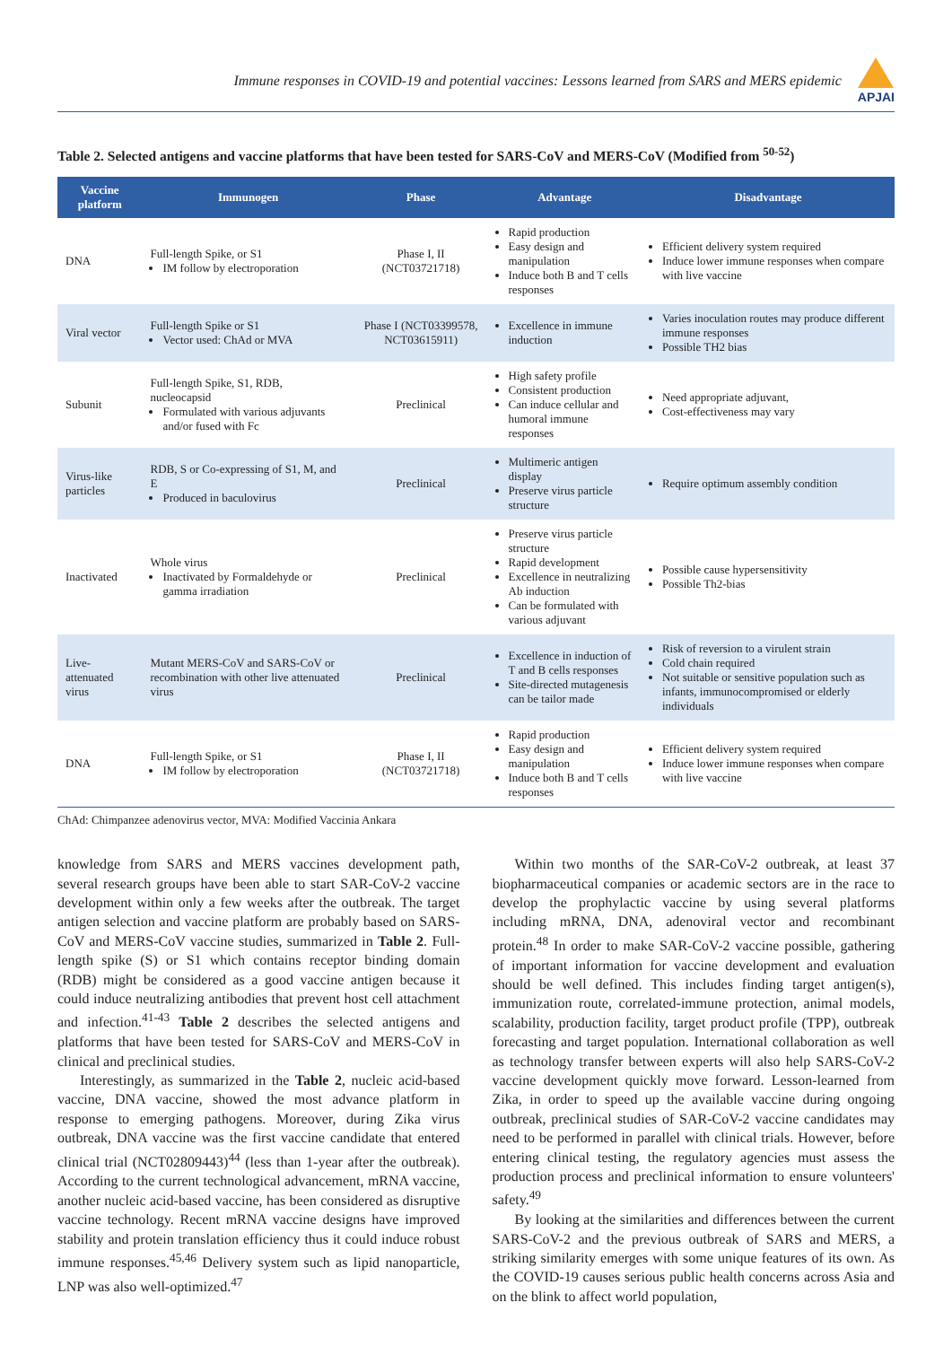Immune responses in COVID-19 and potential vaccines: Lessons learned from SARS and MERS epidemic
APJAI
Table 2. Selected antigens and vaccine platforms that have been tested for SARS-CoV and MERS-CoV (Modified from <sup>50-52</sup>)
| Vaccine platform | Immunogen | Phase | Advantage | Disadvantage |
| --- | --- | --- | --- | --- |
| DNA | Full-length Spike, or S1 IM follow by electroporation | Phase I, II (NCT03721718) | Rapid production Easy design and manipulation Induce both B and T cells responses | Efficient delivery system required Induce lower immune responses when compare with live vaccine |
| Viral vector | Full-length Spike or S1 Vector used: ChAd or MVA | Phase I (NCT03399578, NCT03615911) | Excellence in immune induction | Varies inoculation routes may produce different immune responses Possible TH2 bias |
| Subunit | Full-length Spike, S1, RDB, nucleocapsid Formulated with various adjuvants and/or fused with Fc | Preclinical | High safety profile Consistent production Can induce cellular and humoral immune responses | Need appropriate adjuvant, Cost-effectiveness may vary |
| Virus-like particles | RDB, S or Co-expressing of S1, M, and E Produced in baculovirus | Preclinical | Multimeric antigen display Preserve virus particle structure | Require optimum assembly condition |
| Inactivated | Whole virus Inactivated by Formaldehyde or gamma irradiation | Preclinical | Preserve virus particle structure Rapid development Excellence in neutralizing Ab induction Can be formulated with various adjuvant | Possible cause hypersensitivity Possible Th2-bias |
| Live-attenuated virus | Mutant MERS-CoV and SARS-CoV or recombination with other live attenuated virus | Preclinical | Excellence in induction of T and B cells responses Site-directed mutagenesis can be tailor made | Risk of reversion to a virulent strain Cold chain required Not suitable or sensitive population such as infants, immunocompromised or elderly individuals |
| DNA | Full-length Spike, or S1 IM follow by electroporation | Phase I, II (NCT03721718) | Rapid production Easy design and manipulation Induce both B and T cells responses | Efficient delivery system required Induce lower immune responses when compare with live vaccine |
ChAd: Chimpanzee adenovirus vector, MVA: Modified Vaccinia Ankara
knowledge from SARS and MERS vaccines development path, several research groups have been able to start SAR-CoV-2 vaccine development within only a few weeks after the outbreak. The target antigen selection and vaccine platform are probably based on SARS-CoV and MERS-CoV vaccine studies, summarized in Table 2. Full-length spike (S) or S1 which contains receptor binding domain (RDB) might be considered as a good vaccine antigen because it could induce neutralizing antibodies that prevent host cell attachment and infection.<sup>41-43</sup> Table 2 describes the selected antigens and platforms that have been tested for SARS-CoV and MERS-CoV in clinical and preclinical studies.
Interestingly, as summarized in the Table 2, nucleic acid-based vaccine, DNA vaccine, showed the most advance platform in response to emerging pathogens. Moreover, during Zika virus outbreak, DNA vaccine was the first vaccine candidate that entered clinical trial (NCT02809443)<sup>44</sup> (less than 1-year after the outbreak). According to the current technological advancement, mRNA vaccine, another nucleic acid-based vaccine, has been considered as disruptive vaccine technology. Recent mRNA vaccine designs have improved stability and protein translation efficiency thus it could induce robust immune responses.<sup>45,46</sup> Delivery system such as lipid nanoparticle, LNP was also well-optimized.<sup>47</sup>
Within two months of the SAR-CoV-2 outbreak, at least 37 biopharmaceutical companies or academic sectors are in the race to develop the prophylactic vaccine by using several platforms including mRNA, DNA, adenoviral vector and recombinant protein.<sup>48</sup> In order to make SAR-CoV-2 vaccine possible, gathering of important information for vaccine development and evaluation should be well defined. This includes finding target antigen(s), immunization route, correlated-immune protection, animal models, scalability, production facility, target product profile (TPP), outbreak forecasting and target population. International collaboration as well as technology transfer between experts will also help SARS-CoV-2 vaccine development quickly move forward. Lesson-learned from Zika, in order to speed up the available vaccine during ongoing outbreak, preclinical studies of SAR-CoV-2 vaccine candidates may need to be performed in parallel with clinical trials. However, before entering clinical testing, the regulatory agencies must assess the production process and preclinical information to ensure volunteers' safety.<sup>49</sup>
By looking at the similarities and differences between the current SARS-CoV-2 and the previous outbreak of SARS and MERS, a striking similarity emerges with some unique features of its own. As the COVID-19 causes serious public health concerns across Asia and on the blink to affect world population,